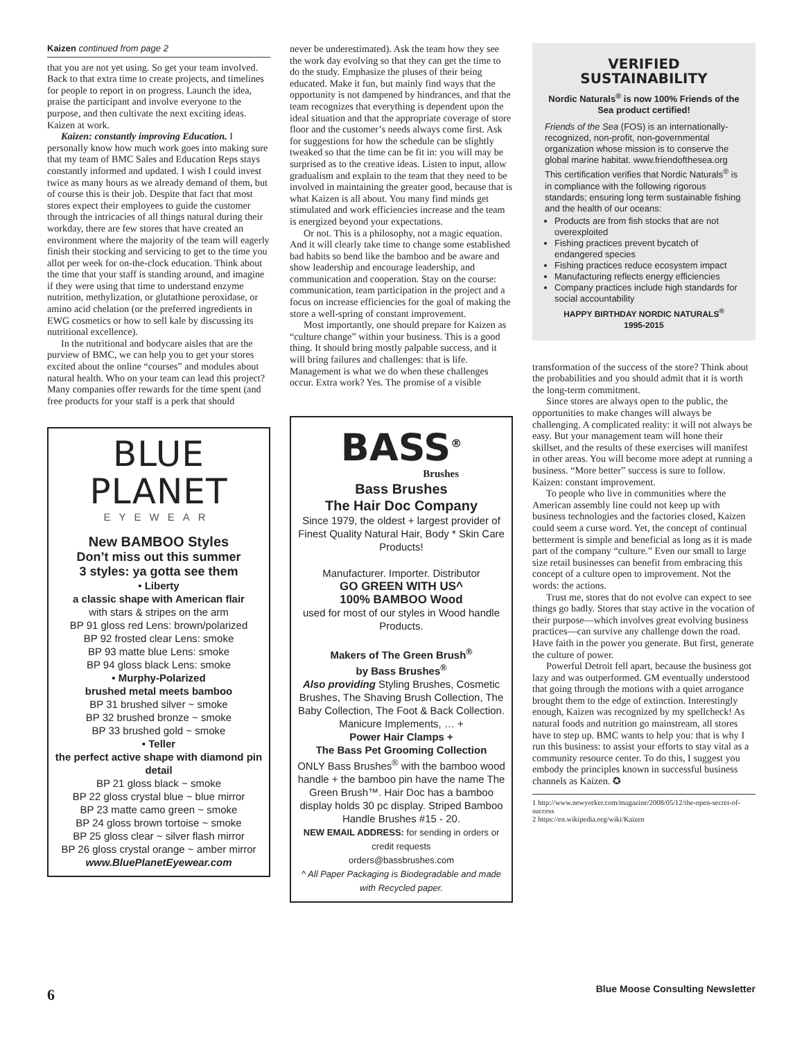Kaizen continued from page 2
that you are not yet using. So get your team involved. Back to that extra time to create projects, and timelines for people to report in on progress. Launch the idea, praise the participant and involve everyone to the purpose, and then cultivate the next exciting ideas. Kaizen at work.
Kaizen: constantly improving Education. I personally know how much work goes into making sure that my team of BMC Sales and Education Reps stays constantly informed and updated. I wish I could invest twice as many hours as we already demand of them, but of course this is their job. Despite that fact that most stores expect their employees to guide the customer through the intricacies of all things natural during their workday, there are few stores that have created an environment where the majority of the team will eagerly finish their stocking and servicing to get to the time you allot per week for on-the-clock education. Think about the time that your staff is standing around, and imagine if they were using that time to understand enzyme nutrition, methylization, or glutathione peroxidase, or amino acid chelation (or the preferred ingredients in EWG cosmetics or how to sell kale by discussing its nutritional excellence).
In the nutritional and bodycare aisles that are the purview of BMC, we can help you to get your stores excited about the online “courses” and modules about natural health. Who on your team can lead this project? Many companies offer rewards for the time spent (and free products for your staff is a perk that should
BLUE PLANET
EYEWEAR
New BAMBOO Styles
Don’t miss out this summer
3 styles: ya gotta see them
• Liberty
a classic shape with American flair
with stars & stripes on the arm
BP 91 gloss red Lens: brown/polarized
BP 92 frosted clear Lens: smoke
BP 93 matte blue Lens: smoke
BP 94 gloss black Lens: smoke
• Murphy-Polarized
brushed metal meets bamboo
BP 31 brushed silver ~ smoke
BP 32 brushed bronze ~ smoke
BP 33 brushed gold ~ smoke
• Teller
the perfect active shape with diamond pin detail
BP 21 gloss black ~ smoke
BP 22 gloss crystal blue ~ blue mirror
BP 23 matte camo green ~ smoke
BP 24 gloss brown tortoise ~ smoke
BP 25 gloss clear ~ silver flash mirror
BP 26 gloss crystal orange ~ amber mirror
www.BluePlanetEyewear.com
never be underestimated). Ask the team how they see the work day evolving so that they can get the time to do the study. Emphasize the pluses of their being educated. Make it fun, but mainly find ways that the opportunity is not dampened by hindrances, and that the team recognizes that everything is dependent upon the ideal situation and that the appropriate coverage of store floor and the customer’s needs always come first. Ask for suggestions for how the schedule can be slightly tweaked so that the time can be fit in: you will may be surprised as to the creative ideas. Listen to input, allow gradualism and explain to the team that they need to be involved in maintaining the greater good, because that is what Kaizen is all about. You many find minds get stimulated and work efficiencies increase and the team is energized beyond your expectations.
Or not. This is a philosophy, not a magic equation. And it will clearly take time to change some established bad habits so bend like the bamboo and be aware and show leadership and encourage leadership, and communication and cooperation. Stay on the course: communication, team participation in the project and a focus on increase efficiencies for the goal of making the store a well-spring of constant improvement.
Most importantly, one should prepare for Kaizen as “culture change” within your business. This is a good thing. It should bring mostly palpable success, and it will bring failures and challenges: that is life. Management is what we do when these challenges occur. Extra work? Yes. The promise of a visible
BASS<sup>®</sup>
Brushes
Bass Brushes
The Hair Doc Company
Since 1979, the oldest + largest provider of Finest Quality Natural Hair, Body * Skin Care Products!
Manufacturer. Importer. Distributor
GO GREEN WITH US^
100% BAMBOO Wood
used for most of our styles in Wood handle Products.
Makers of The Green Brush<sup>®</sup>
by Bass Brushes<sup>®</sup>
Also providing Styling Brushes, Cosmetic Brushes, The Shaving Brush Collection, The Baby Collection, The Foot & Back Collection. Manicure Implements, … +
Power Hair Clamps +
The Bass Pet Grooming Collection
ONLY Bass Brushes<sup>®</sup> with the bamboo wood handle + the bamboo pin have the name The Green Brush™. Hair Doc has a bamboo display holds 30 pc display. Striped Bamboo Handle Brushes #15 - 20.
NEW EMAIL ADDRESS: for sending in orders or credit requests
orders@bassbrushes.com
^ All Paper Packaging is Biodegradable and made with Recycled paper.
VERIFIED SUSTAINABILITY
Nordic Naturals<sup>®</sup> is now 100% Friends of the Sea product certified!
Friends of the Sea (FOS) is an internationally-recognized, non-profit, non-governmental organization whose mission is to conserve the global marine habitat. www.friendofthesea.org
This certification verifies that Nordic Naturals<sup>®</sup> is in compliance with the following rigorous standards; ensuring long term sustainable fishing and the health of our oceans:
Products are from fish stocks that are not overexploited
Fishing practices prevent bycatch of endangered species
Fishing practices reduce ecosystem impact
Manufacturing reflects energy efficiencies
Company practices include high standards for social accountability
HAPPY BIRTHDAY NORDIC NATURALS<sup>®</sup>
1995-2015
transformation of the success of the store? Think about the probabilities and you should admit that it is worth the long-term commitment.
Since stores are always open to the public, the opportunities to make changes will always be challenging. A complicated reality: it will not always be easy. But your management team will hone their skillset, and the results of these exercises will manifest in other areas. You will become more adept at running a business. “More better” success is sure to follow. Kaizen: constant improvement.
To people who live in communities where the American assembly line could not keep up with business technologies and the factories closed, Kaizen could seem a curse word. Yet, the concept of continual betterment is simple and beneficial as long as it is made part of the company “culture.” Even our small to large size retail businesses can benefit from embracing this concept of a culture open to improvement. Not the words: the actions.
Trust me, stores that do not evolve can expect to see things go badly. Stores that stay active in the vocation of their purpose—which involves great evolving business practices—can survive any challenge down the road. Have faith in the power you generate. But first, generate the culture of power.
Powerful Detroit fell apart, because the business got lazy and was outperformed. GM eventually understood that going through the motions with a quiet arrogance brought them to the edge of extinction. Interestingly enough, Kaizen was recognized by my spellcheck! As natural foods and nutrition go mainstream, all stores have to step up. BMC wants to help you: that is why I run this business: to assist your efforts to stay vital as a community resource center. To do this, I suggest you embody the principles known in successful business channels as Kaizen. ✪
1 http://www.newyorker.com/magazine/2008/05/12/the-open-secret-of-success
2 https://en.wikipedia.org/wiki/Kaizen
6
Blue Moose Consulting Newsletter